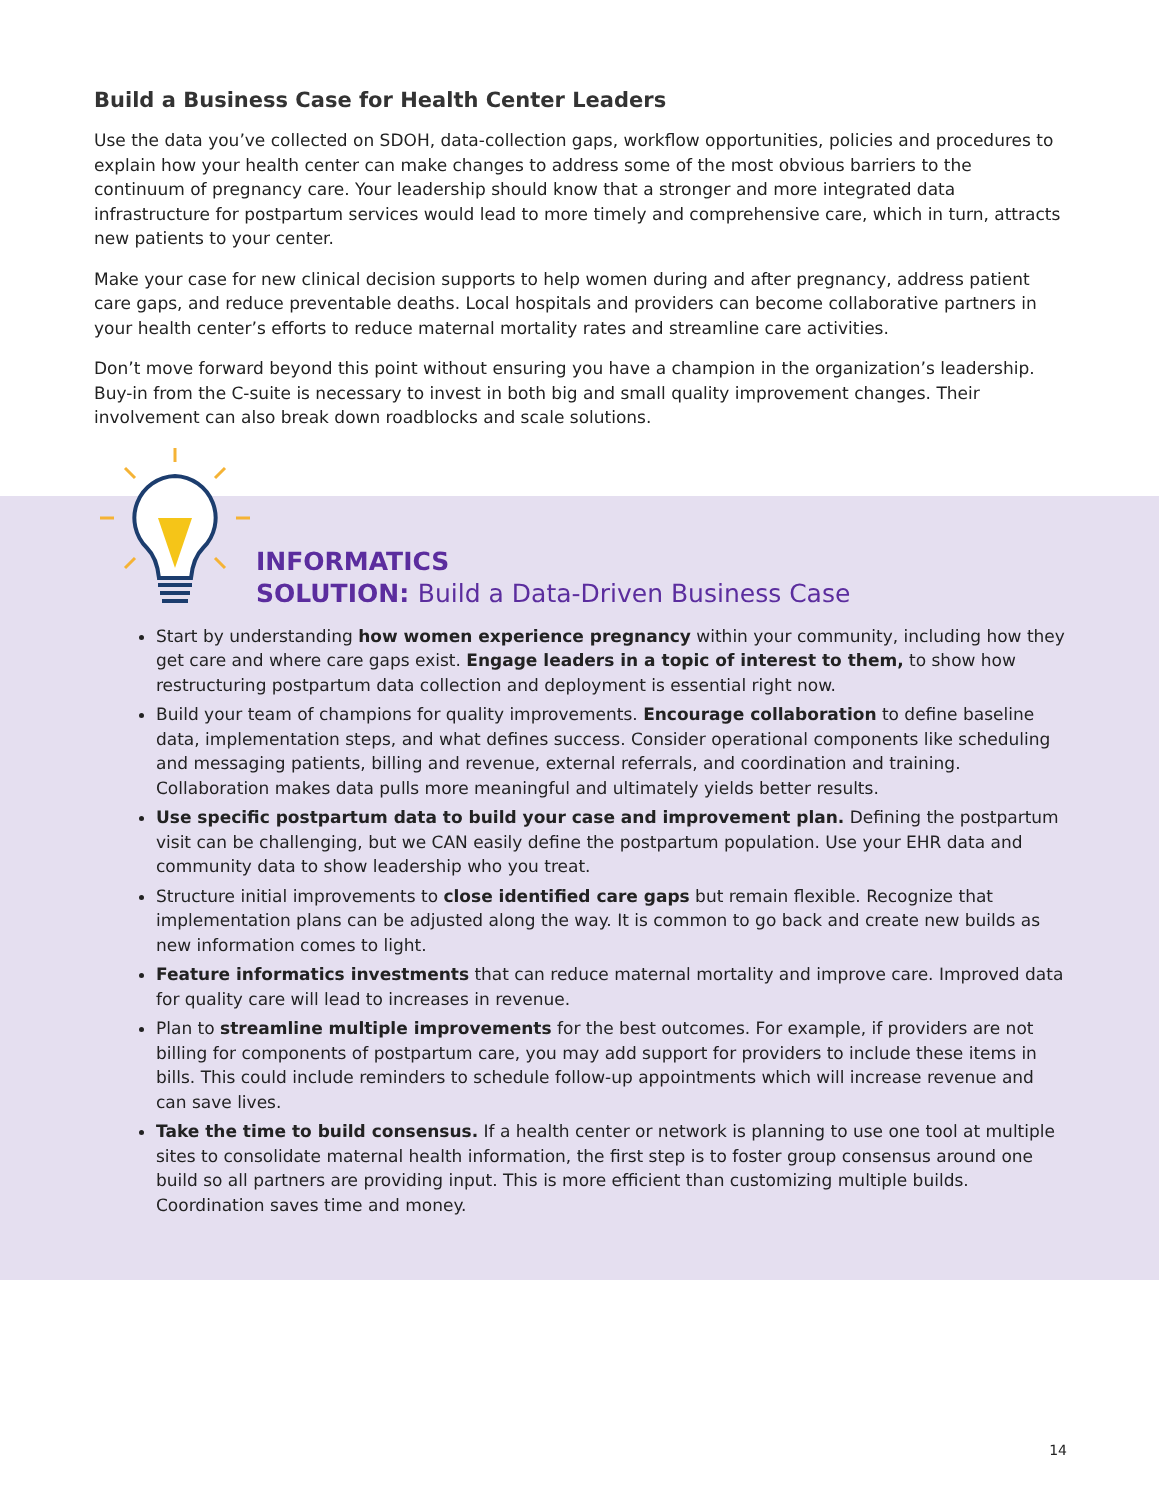Build a Business Case for Health Center Leaders
Use the data you’ve collected on SDOH, data-collection gaps, workflow opportunities, policies and procedures to explain how your health center can make changes to address some of the most obvious barriers to the continuum of pregnancy care. Your leadership should know that a stronger and more integrated data infrastructure for postpartum services would lead to more timely and comprehensive care, which in turn, attracts new patients to your center.
Make your case for new clinical decision supports to help women during and after pregnancy, address patient care gaps, and reduce preventable deaths. Local hospitals and providers can become collaborative partners in your health center’s efforts to reduce maternal mortality rates and streamline care activities.
Don’t move forward beyond this point without ensuring you have a champion in the organization’s leadership. Buy-in from the C-suite is necessary to invest in both big and small quality improvement changes. Their involvement can also break down roadblocks and scale solutions.
INFORMATICS
SOLUTION: Build a Data-Driven Business Case
Start by understanding how women experience pregnancy within your community, including how they get care and where care gaps exist. Engage leaders in a topic of interest to them, to show how restructuring postpartum data collection and deployment is essential right now.
Build your team of champions for quality improvements. Encourage collaboration to define baseline data, implementation steps, and what defines success. Consider operational components like scheduling and messaging patients, billing and revenue, external referrals, and coordination and training. Collaboration makes data pulls more meaningful and ultimately yields better results.
Use specific postpartum data to build your case and improvement plan. Defining the postpartum visit can be challenging, but we CAN easily define the postpartum population. Use your EHR data and community data to show leadership who you treat.
Structure initial improvements to close identified care gaps but remain flexible. Recognize that implementation plans can be adjusted along the way. It is common to go back and create new builds as new information comes to light.
Feature informatics investments that can reduce maternal mortality and improve care. Improved data for quality care will lead to increases in revenue.
Plan to streamline multiple improvements for the best outcomes. For example, if providers are not billing for components of postpartum care, you may add support for providers to include these items in bills. This could include reminders to schedule follow-up appointments which will increase revenue and can save lives.
Take the time to build consensus. If a health center or network is planning to use one tool at multiple sites to consolidate maternal health information, the first step is to foster group consensus around one build so all partners are providing input. This is more efficient than customizing multiple builds. Coordination saves time and money.
14